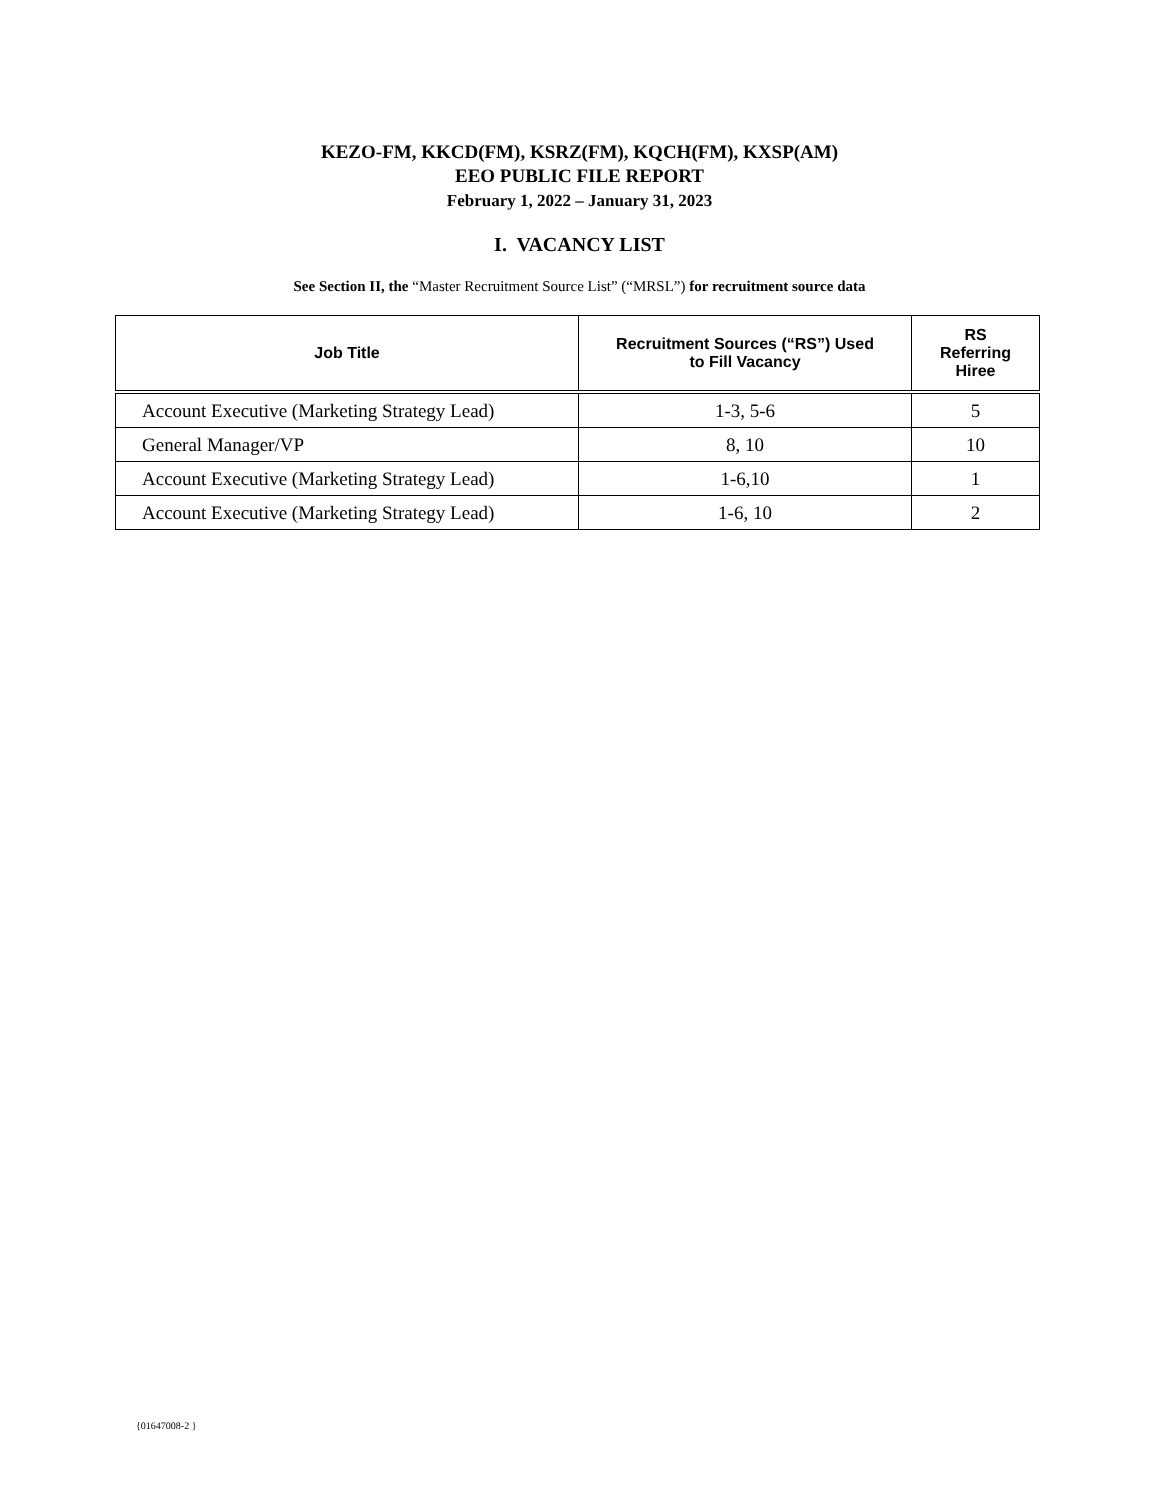KEZO-FM, KKCD(FM), KSRZ(FM), KQCH(FM), KXSP(AM)
EEO PUBLIC FILE REPORT
February 1, 2022 – January 31, 2023
I. VACANCY LIST
See Section II, the “Master Recruitment Source List” (“MRSL”) for recruitment source data
| Job Title | Recruitment Sources (“RS”) Used to Fill Vacancy | RS Referring Hiree |
| --- | --- | --- |
| Account Executive (Marketing Strategy Lead) | 1-3, 5-6 | 5 |
| General Manager/VP | 8, 10 | 10 |
| Account Executive (Marketing Strategy Lead) | 1-6,10 | 1 |
| Account Executive (Marketing Strategy Lead) | 1-6, 10 | 2 |
{01647008-2 }